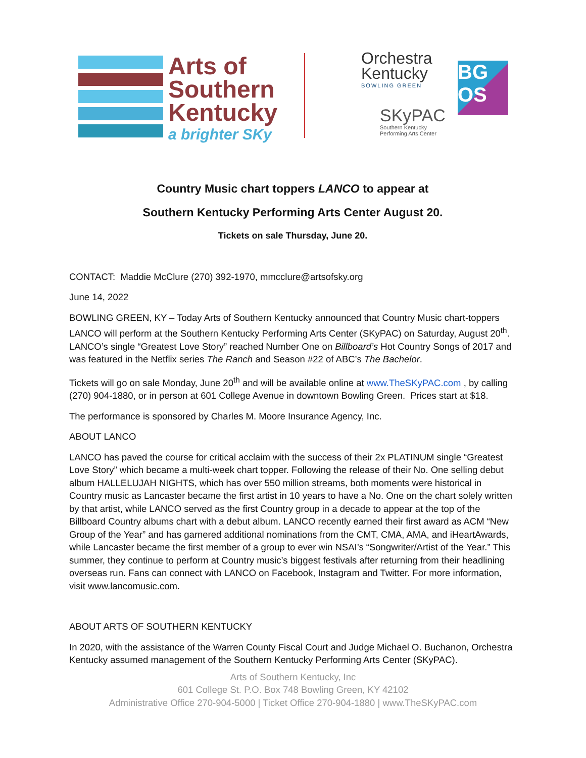Arts of
Southern
Kentucky
a brighter SKy
Orchestra
Kentucky
BOWLING GREEN
SKyPAC
Southern Kentucky
Performing Arts Center
BG OS
Country Music chart toppers LANCO to appear at
Southern Kentucky Performing Arts Center August 20.
Tickets on sale Thursday, June 20.
CONTACT: Maddie McClure (270) 392-1970, mmcclure@artsofsky.org
June 14, 2022
BOWLING GREEN, KY – Today Arts of Southern Kentucky announced that Country Music chart-toppers LANCO will perform at the Southern Kentucky Performing Arts Center (SKyPAC) on Saturday, August 20<sup>th</sup>. LANCO’s single “Greatest Love Story” reached Number One on Billboard’s Hot Country Songs of 2017 and was featured in the Netflix series The Ranch and Season #22 of ABC’s The Bachelor.
Tickets will go on sale Monday, June 20<sup>th</sup> and will be available online at www.TheSKyPAC.com , by calling (270) 904-1880, or in person at 601 College Avenue in downtown Bowling Green. Prices start at $18.
The performance is sponsored by Charles M. Moore Insurance Agency, Inc.
ABOUT LANCO
LANCO has paved the course for critical acclaim with the success of their 2x PLATINUM single “Greatest Love Story” which became a multi-week chart topper. Following the release of their No. One selling debut album HALLELUJAH NIGHTS, which has over 550 million streams, both moments were historical in Country music as Lancaster became the first artist in 10 years to have a No. One on the chart solely written by that artist, while LANCO served as the first Country group in a decade to appear at the top of the Billboard Country albums chart with a debut album. LANCO recently earned their first award as ACM “New Group of the Year” and has garnered additional nominations from the CMT, CMA, AMA, and iHeartAwards, while Lancaster became the first member of a group to ever win NSAI’s “Songwriter/Artist of the Year.” This summer, they continue to perform at Country music’s biggest festivals after returning from their headlining overseas run. Fans can connect with LANCO on Facebook, Instagram and Twitter. For more information, visit www.lancomusic.com.
ABOUT ARTS OF SOUTHERN KENTUCKY
In 2020, with the assistance of the Warren County Fiscal Court and Judge Michael O. Buchanon, Orchestra Kentucky assumed management of the Southern Kentucky Performing Arts Center (SKyPAC).
Arts of Southern Kentucky, Inc
601 College St. P.O. Box 748 Bowling Green, KY 42102
Administrative Office 270-904-5000 | Ticket Office 270-904-1880 | www.TheSKyPAC.com